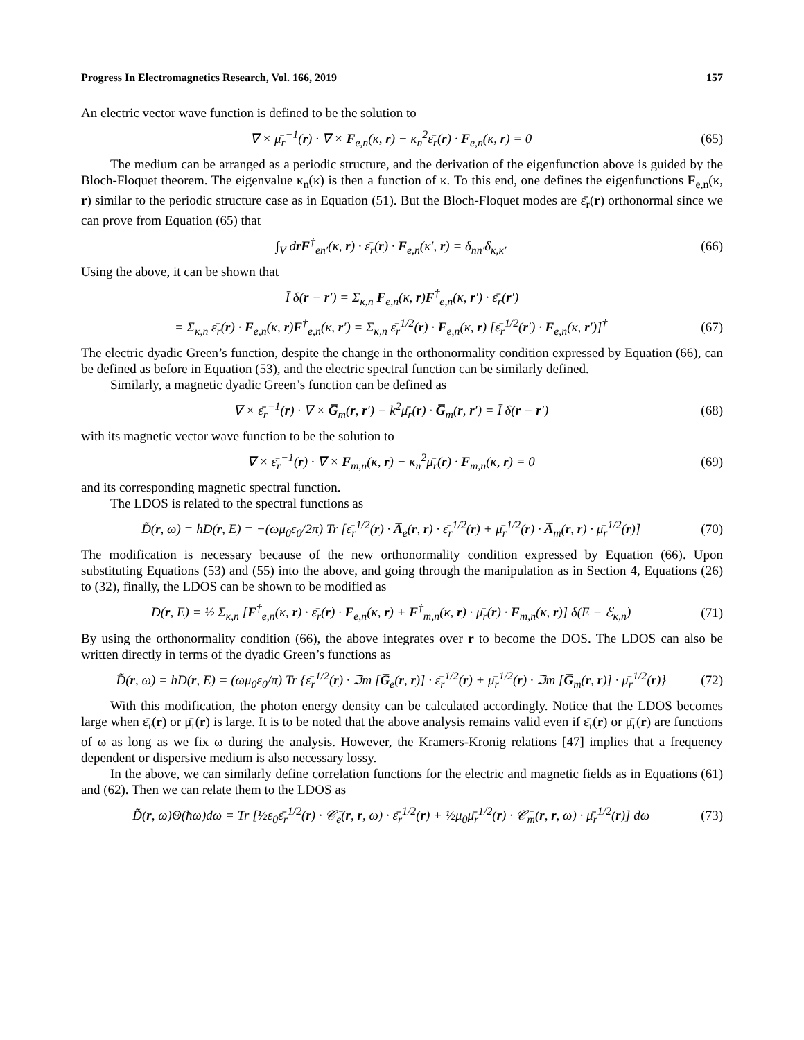Progress In Electromagnetics Research, Vol. 166, 2019 157
An electric vector wave function is defined to be the solution to
∇ × μ̄<sub>r</sub><sup>−1</sup>(r) · ∇ × F<sub>e,n</sub>(κ, r) − κ<sub>n</sub><sup>2</sup>ε̄<sub>r</sub>(r) · F<sub>e,n</sub>(κ, r) = 0 (65)
The medium can be arranged as a periodic structure, and the derivation of the eigenfunction above is guided by the Bloch-Floquet theorem. The eigenvalue κ<sub>n</sub>(κ) is then a function of κ. To this end, one defines the eigenfunctions F<sub>e,n</sub>(κ, r) similar to the periodic structure case as in Equation (51). But the Bloch-Floquet modes are ε̄<sub>r</sub>(r) orthonormal since we can prove from Equation (65) that
∫<sub>V</sub> drF<sup>†</sup><sub>en′</sub>(κ, r) · ε̄<sub>r</sub>(r) · F<sub>e,n</sub>(κ′, r) = δ<sub>nn′</sub>δ<sub>κ,κ′</sub> (66)
Using the above, it can be shown that
Ī δ(r − r′) = Σ<sub>κ,n</sub> F<sub>e,n</sub>(κ, r)F<sup>†</sup><sub>e,n</sub>(κ, r′) · ε̄<sub>r</sub>(r′)
= Σ<sub>κ,n</sub> ε̄<sub>r</sub>(r) · F<sub>e,n</sub>(κ, r)F<sup>†</sup><sub>e,n</sub>(κ, r′) = Σ<sub>κ,n</sub> ε̄<sub>r</sub><sup>1/2</sup>(r) · F<sub>e,n</sub>(κ, r) [ε̄<sub>r</sub><sup>1/2</sup>(r′) · F<sub>e,n</sub>(κ, r′)]<sup>†</sup> (67)
The electric dyadic Green’s function, despite the change in the orthonormality condition expressed by Equation (66), can be defined as before in Equation (53), and the electric spectral function can be similarly defined.
Similarly, a magnetic dyadic Green’s function can be defined as
∇ × ε̄<sub>r</sub><sup>−1</sup>(r) · ∇ × G̅<sub>m</sub>(r, r′) − k<sup>2</sup>μ̄<sub>r</sub>(r) · G̅<sub>m</sub>(r, r′) = Ī δ(r − r′) (68)
with its magnetic vector wave function to be the solution to
∇ × ε̄<sub>r</sub><sup>−1</sup>(r) · ∇ × F<sub>m,n</sub>(κ, r) − κ<sub>n</sub><sup>2</sup>μ̄<sub>r</sub>(r) · F<sub>m,n</sub>(κ, r) = 0 (69)
and its corresponding magnetic spectral function.
The LDOS is related to the spectral functions as
D̃(r, ω) = ħD(r, E) = −(ωμ<sub>0</sub>ε<sub>0</sub>/2π) Tr [ε̄<sub>r</sub><sup>1/2</sup>(r) · A̅<sub>e</sub>(r, r) · ε̄<sub>r</sub><sup>1/2</sup>(r) + μ̄<sub>r</sub><sup>1/2</sup>(r) · A̅<sub>m</sub>(r, r) · μ̄<sub>r</sub><sup>1/2</sup>(r)] (70)
The modification is necessary because of the new orthonormality condition expressed by Equation (66). Upon substituting Equations (53) and (55) into the above, and going through the manipulation as in Section 4, Equations (26) to (32), finally, the LDOS can be shown to be modified as
D(r, E) = ½ Σ<sub>κ,n</sub> [F<sup>†</sup><sub>e,n</sub>(κ, r) · ε̄<sub>r</sub>(r) · F<sub>e,n</sub>(κ, r) + F<sup>†</sup><sub>m,n</sub>(κ, r) · μ̄<sub>r</sub>(r) · F<sub>m,n</sub>(κ, r)] δ(E − ℰ<sub>κ,n</sub>) (71)
By using the orthonormality condition (66), the above integrates over r to become the DOS. The LDOS can also be written directly in terms of the dyadic Green’s functions as
D̃(r, ω) = ħD(r, E) = (ωμ<sub>0</sub>ε<sub>0</sub>/π) Tr {ε̄<sub>r</sub><sup>1/2</sup>(r) · ℑm [G̅<sub>e</sub>(r, r)] · ε̄<sub>r</sub><sup>1/2</sup>(r) + μ̄<sub>r</sub><sup>1/2</sup>(r) · ℑm [G̅<sub>m</sub>(r, r)] · μ̄<sub>r</sub><sup>1/2</sup>(r)} (72)
With this modification, the photon energy density can be calculated accordingly. Notice that the LDOS becomes large when ε̄<sub>r</sub>(r) or μ̄<sub>r</sub>(r) is large. It is to be noted that the above analysis remains valid even if ε̄<sub>r</sub>(r) or μ̄<sub>r</sub>(r) are functions of ω as long as we fix ω during the analysis. However, the Kramers-Kronig relations [47] implies that a frequency dependent or dispersive medium is also necessary lossy.
In the above, we can similarly define correlation functions for the electric and magnetic fields as in Equations (61) and (62). Then we can relate them to the LDOS as
D̃(r, ω)Θ(ħω)dω = Tr [½ε<sub>0</sub>ε̄<sub>r</sub><sup>1/2</sup>(r) · 𝒞̄<sub>e</sub>(r, r, ω) · ε̄<sub>r</sub><sup>1/2</sup>(r) + ½μ<sub>0</sub>μ̄<sub>r</sub><sup>1/2</sup>(r) · 𝒞̄<sub>m</sub>(r, r, ω) · μ̄<sub>r</sub><sup>1/2</sup>(r)] dω (73)